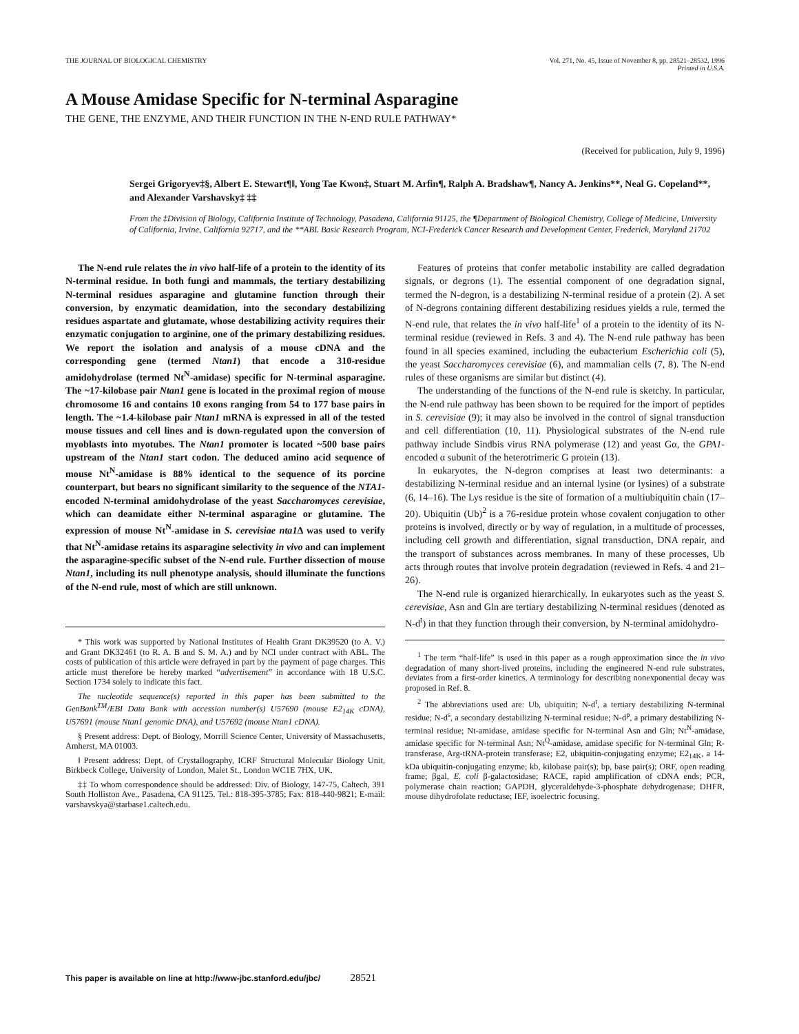THE JOURNAL OF BIOLOGICAL CHEMISTRY
Vol. 271, No. 45, Issue of November 8, pp. 28521–28532, 1996
Printed in U.S.A.
A Mouse Amidase Specific for N-terminal Asparagine
THE GENE, THE ENZYME, AND THEIR FUNCTION IN THE N-END RULE PATHWAY*
(Received for publication, July 9, 1996)
Sergei Grigoryev‡§, Albert E. Stewart¶‖, Yong Tae Kwon‡, Stuart M. Arfin¶, Ralph A. Bradshaw¶, Nancy A. Jenkins**, Neal G. Copeland**, and Alexander Varshavsky‡ ‡‡
From the ‡Division of Biology, California Institute of Technology, Pasadena, California 91125, the ¶Department of Biological Chemistry, College of Medicine, University of California, Irvine, California 92717, and the **ABL Basic Research Program, NCI-Frederick Cancer Research and Development Center, Frederick, Maryland 21702
The N-end rule relates the in vivo half-life of a protein to the identity of its N-terminal residue. In both fungi and mammals, the tertiary destabilizing N-terminal residues asparagine and glutamine function through their conversion, by enzymatic deamidation, into the secondary destabilizing residues aspartate and glutamate, whose destabilizing activity requires their enzymatic conjugation to arginine, one of the primary destabilizing residues. We report the isolation and analysis of a mouse cDNA and the corresponding gene (termed Ntan1) that encode a 310-residue amidohydrolase (termed Nt<sup>N</sup>-amidase) specific for N-terminal asparagine. The ~17-kilobase pair Ntan1 gene is located in the proximal region of mouse chromosome 16 and contains 10 exons ranging from 54 to 177 base pairs in length. The ~1.4-kilobase pair Ntan1 mRNA is expressed in all of the tested mouse tissues and cell lines and is down-regulated upon the conversion of myoblasts into myotubes. The Ntan1 promoter is located ~500 base pairs upstream of the Ntan1 start codon. The deduced amino acid sequence of mouse Nt<sup>N</sup>-amidase is 88% identical to the sequence of its porcine counterpart, but bears no significant similarity to the sequence of the NTA1-encoded N-terminal amidohydrolase of the yeast Saccharomyces cerevisiae, which can deamidate either N-terminal asparagine or glutamine. The expression of mouse Nt<sup>N</sup>-amidase in S. cerevisiae nta1 Δ was used to verify that Nt<sup>N</sup>-amidase retains its asparagine selectivity in vivo and can implement the asparagine-specific subset of the N-end rule. Further dissection of mouse Ntan1, including its null phenotype analysis, should illuminate the functions of the N-end rule, most of which are still unknown.
* This work was supported by National Institutes of Health Grant DK39520 (to A. V.) and Grant DK32461 (to R. A. B and S. M. A.) and by NCI under contract with ABL. The costs of publication of this article were defrayed in part by the payment of page charges. This article must therefore be hereby marked “advertisement” in accordance with 18 U.S.C. Section 1734 solely to indicate this fact.
The nucleotide sequence(s) reported in this paper has been submitted to the GenBank<sup>TM</sup>/EBI Data Bank with accession number(s) U57690 (mouse E2<sub>14K</sub> cDNA), U57691 (mouse Ntan1 genomic DNA), and U57692 (mouse Ntan1 cDNA).
§ Present address: Dept. of Biology, Morrill Science Center, University of Massachusetts, Amherst, MA 01003.
‖ Present address: Dept. of Crystallography, ICRF Structural Molecular Biology Unit, Birkbeck College, University of London, Malet St., London WC1E 7HX, UK.
‡‡ To whom correspondence should be addressed: Div. of Biology, 147-75, Caltech, 391 South Holliston Ave., Pasadena, CA 91125. Tel.: 818-395-3785; Fax: 818-440-9821; E-mail: varshavskya@starbase1.caltech.edu.
Features of proteins that confer metabolic instability are called degradation signals, or degrons (1). The essential component of one degradation signal, termed the N-degron, is a destabilizing N-terminal residue of a protein (2). A set of N-degrons containing different destabilizing residues yields a rule, termed the N-end rule, that relates the in vivo half-life<sup>1</sup> of a protein to the identity of its N-terminal residue (reviewed in Refs. 3 and 4). The N-end rule pathway has been found in all species examined, including the eubacterium Escherichia coli (5), the yeast Saccharomyces cerevisiae (6), and mammalian cells (7, 8). The N-end rules of these organisms are similar but distinct (4).
The understanding of the functions of the N-end rule is sketchy. In particular, the N-end rule pathway has been shown to be required for the import of peptides in S. cerevisiae (9); it may also be involved in the control of signal transduction and cell differentiation (10, 11). Physiological substrates of the N-end rule pathway include Sindbis virus RNA polymerase (12) and yeast Gα, the GPA1-encoded α subunit of the heterotrimeric G protein (13).
In eukaryotes, the N-degron comprises at least two determinants: a destabilizing N-terminal residue and an internal lysine (or lysines) of a substrate (6, 14–16). The Lys residue is the site of formation of a multiubiquitin chain (17–20). Ubiquitin (Ub)<sup>2</sup> is a 76-residue protein whose covalent conjugation to other proteins is involved, directly or by way of regulation, in a multitude of processes, including cell growth and differentiation, signal transduction, DNA repair, and the transport of substances across membranes. In many of these processes, Ub acts through routes that involve protein degradation (reviewed in Refs. 4 and 21–26).
The N-end rule is organized hierarchically. In eukaryotes such as the yeast S. cerevisiae, Asn and Gln are tertiary destabilizing N-terminal residues (denoted as N-d<sup>t</sup>) in that they function through their conversion, by N-terminal amidohydro-
<sup>1</sup> The term “half-life” is used in this paper as a rough approximation since the in vivo degradation of many short-lived proteins, including the engineered N-end rule substrates, deviates from a first-order kinetics. A terminology for describing nonexponential decay was proposed in Ref. 8.
<sup>2</sup> The abbreviations used are: Ub, ubiquitin; N-d<sup>t</sup>, a tertiary destabilizing N-terminal residue; N-d<sup>s</sup>, a secondary destabilizing N-terminal residue; N-d<sup>p</sup>, a primary destabilizing N-terminal residue; Nt-amidase, amidase specific for N-terminal Asn and Gln; Nt<sup>N</sup>-amidase, amidase specific for N-terminal Asn; Nt<sup>Q</sup>-amidase, amidase specific for N-terminal Gln; R-transferase, Arg-tRNA-protein transferase; E2, ubiquitin-conjugating enzyme; E2<sub>14K</sub>, a 14-kDa ubiquitin-conjugating enzyme; kb, kilobase pair(s); bp, base pair(s); ORF, open reading frame; βgal, E. coli β-galactosidase; RACE, rapid amplification of cDNA ends; PCR, polymerase chain reaction; GAPDH, glyceraldehyde-3-phosphate dehydrogenase; DHFR, mouse dihydrofolate reductase; IEF, isoelectric focusing.
This paper is available on line at http://www-jbc.stanford.edu/jbc/ 28521